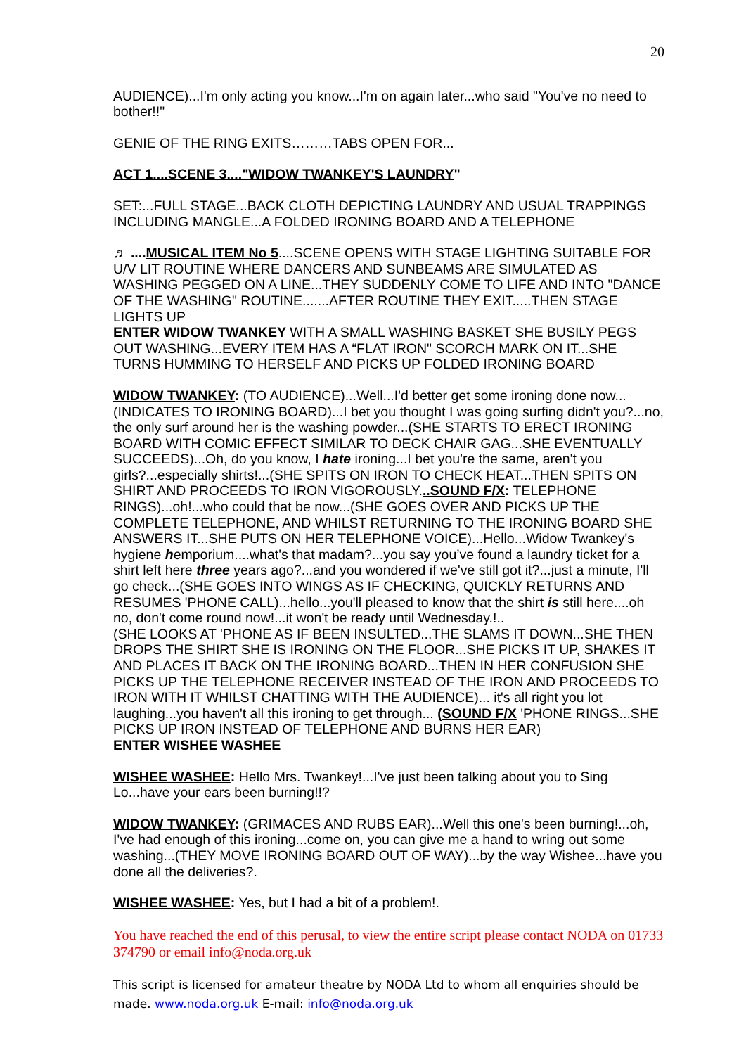20
AUDIENCE)...I'm only acting you know...I'm on again later...who said "You've no need to bother!!"
GENIE OF THE RING EXITS………TABS OPEN FOR...
ACT 1....SCENE 3...."WIDOW TWANKEY'S LAUNDRY"
SET:...FULL STAGE...BACK CLOTH DEPICTING LAUNDRY AND USUAL TRAPPINGS INCLUDING MANGLE...A FOLDED IRONING BOARD AND A TELEPHONE
♬ ....MUSICAL ITEM No 5....SCENE OPENS WITH STAGE LIGHTING SUITABLE FOR U/V LIT ROUTINE WHERE DANCERS AND SUNBEAMS ARE SIMULATED AS WASHING PEGGED ON A LINE...THEY SUDDENLY COME TO LIFE AND INTO "DANCE OF THE WASHING" ROUTINE.......AFTER ROUTINE THEY EXIT.....THEN STAGE LIGHTS UP
ENTER WIDOW TWANKEY WITH A SMALL WASHING BASKET SHE BUSILY PEGS OUT WASHING...EVERY ITEM HAS A “FLAT IRON" SCORCH MARK ON IT...SHE TURNS HUMMING TO HERSELF AND PICKS UP FOLDED IRONING BOARD
WIDOW TWANKEY: (TO AUDIENCE)...Well...I'd better get some ironing done now...(INDICATES TO IRONING BOARD)...I bet you thought I was going surfing didn't you?...no, the only surf around her is the washing powder...(SHE STARTS TO ERECT IRONING BOARD WITH COMIC EFFECT SIMILAR TO DECK CHAIR GAG...SHE EVENTUALLY SUCCEEDS)...Oh, do you know, I hate ironing...I bet you're the same, aren't you girls?...especially shirts!...(SHE SPITS ON IRON TO CHECK HEAT...THEN SPITS ON SHIRT AND PROCEEDS TO IRON VIGOROUSLY...SOUND F/X: TELEPHONE RINGS)...oh!...who could that be now...(SHE GOES OVER AND PICKS UP THE COMPLETE TELEPHONE, AND WHILST RETURNING TO THE IRONING BOARD SHE ANSWERS IT...SHE PUTS ON HER TELEPHONE VOICE)...Hello...Widow Twankey's hygiene hemporium....what's that madam?...you say you’ve found a laundry ticket for a shirt left here three years ago?...and you wondered if we've still got it?...just a minute, I'll go check...(SHE GOES INTO WINGS AS IF CHECKING, QUICKLY RETURNS AND RESUMES 'PHONE CALL)...hello...you'll pleased to know that the shirt is still here....oh no, don't come round now!...it won't be ready until Wednesday.!..
(SHE LOOKS AT 'PHONE AS IF BEEN INSULTED...THE SLAMS IT DOWN...SHE THEN DROPS THE SHIRT SHE IS IRONING ON THE FLOOR...SHE PICKS IT UP, SHAKES IT AND PLACES IT BACK ON THE IRONING BOARD...THEN IN HER CONFUSION SHE PICKS UP THE TELEPHONE RECEIVER INSTEAD OF THE IRON AND PROCEEDS TO IRON WITH IT WHILST CHATTING WITH THE AUDIENCE)... it's all right you lot laughing...you haven't all this ironing to get through... (SOUND F/X 'PHONE RINGS...SHE PICKS UP IRON INSTEAD OF TELEPHONE AND BURNS HER EAR)
ENTER WISHEE WASHEE
WISHEE WASHEE: Hello Mrs. Twankey!...I've just been talking about you to Sing Lo...have your ears been burning!!?
WIDOW TWANKEY: (GRIMACES AND RUBS EAR)...Well this one's been burning!...oh, I've had enough of this ironing...come on, you can give me a hand to wring out some washing...(THEY MOVE IRONING BOARD OUT OF WAY)...by the way Wishee...have you done all the deliveries?.
WISHEE WASHEE: Yes, but I had a bit of a problem!.
You have reached the end of this perusal, to view the entire script please contact NODA on 01733 374790 or email info@noda.org.uk
This script is licensed for amateur theatre by NODA Ltd to whom all enquiries should be made. www.noda.org.uk E-mail: info@noda.org.uk